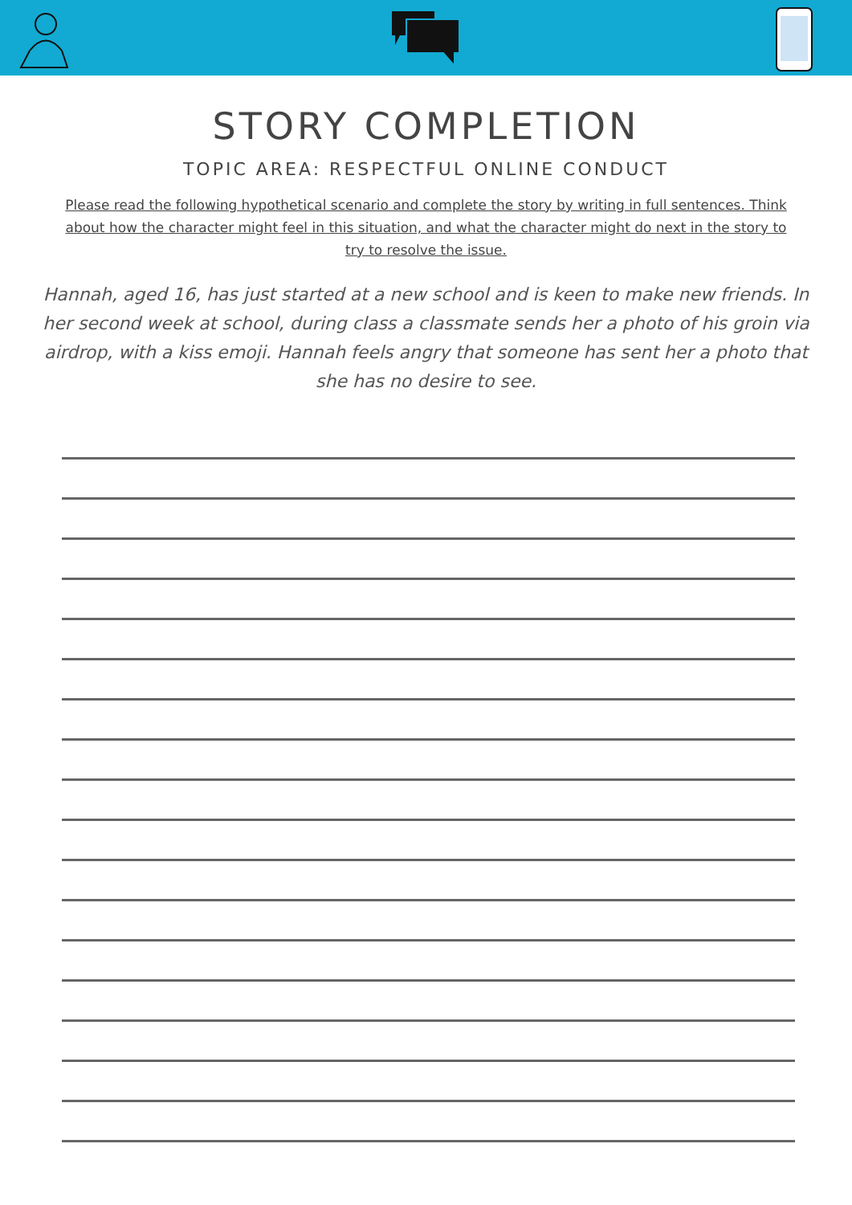STORY COMPLETION
TOPIC AREA: RESPECTFUL ONLINE CONDUCT
Please read the following hypothetical scenario and complete the story by writing in full sentences. Think about how the character might feel in this situation, and what the character might do next in the story to try to resolve the issue.
Hannah, aged 16, has just started at a new school and is keen to make new friends. In her second week at school, during class a classmate sends her a photo of his groin via airdrop, with a kiss emoji. Hannah feels angry that someone has sent her a photo that she has no desire to see.